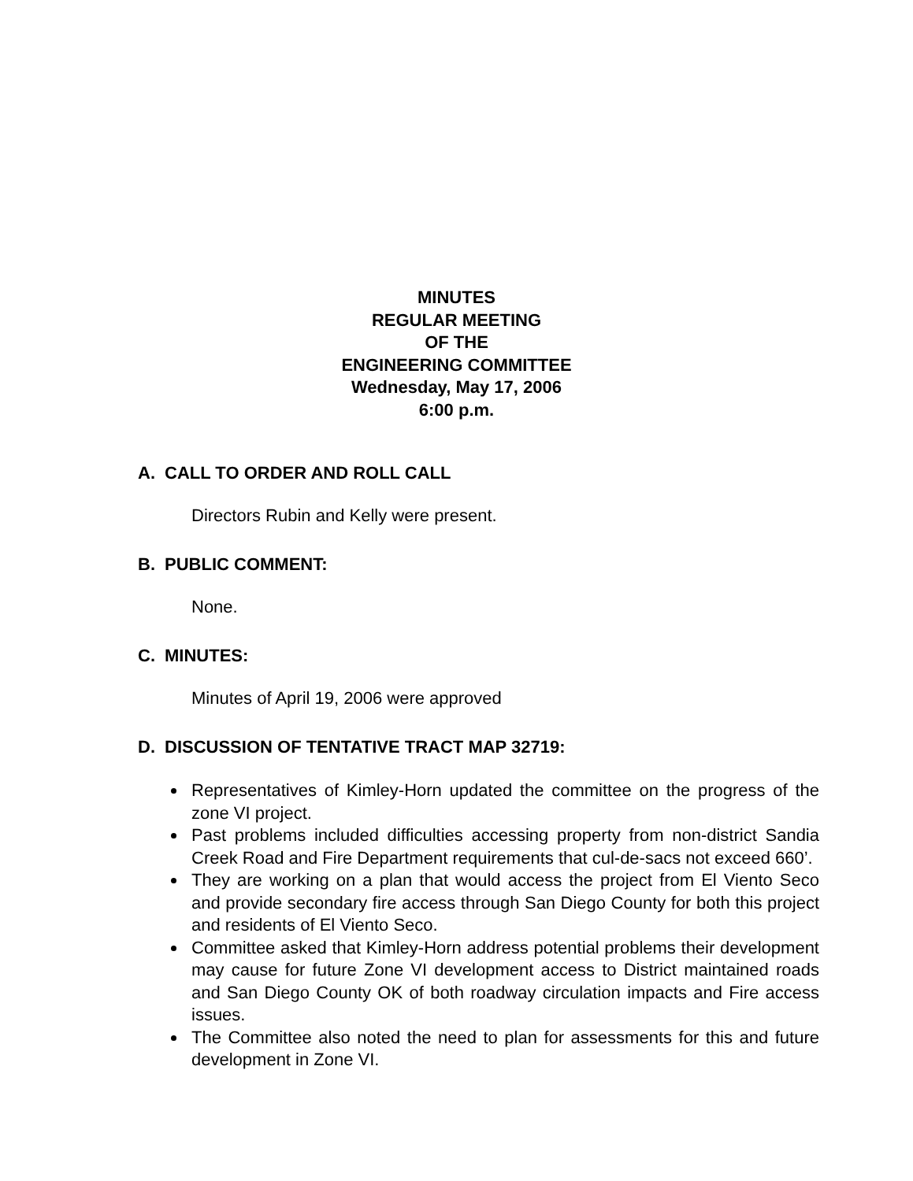MINUTES
REGULAR MEETING
OF THE
ENGINEERING COMMITTEE
Wednesday, May 17, 2006
6:00 p.m.
A. CALL TO ORDER AND ROLL CALL
Directors Rubin and Kelly were present.
B. PUBLIC COMMENT:
None.
C. MINUTES:
Minutes of April 19, 2006 were approved
D. DISCUSSION OF TENTATIVE TRACT MAP 32719:
Representatives of Kimley-Horn updated the committee on the progress of the zone VI project.
Past problems included difficulties accessing property from non-district Sandia Creek Road and Fire Department requirements that cul-de-sacs not exceed 660’.
They are working on a plan that would access the project from El Viento Seco and provide secondary fire access through San Diego County for both this project and residents of El Viento Seco.
Committee asked that Kimley-Horn address potential problems their development may cause for future Zone VI development access to District maintained roads and San Diego County OK of both roadway circulation impacts and Fire access issues.
The Committee also noted the need to plan for assessments for this and future development in Zone VI.